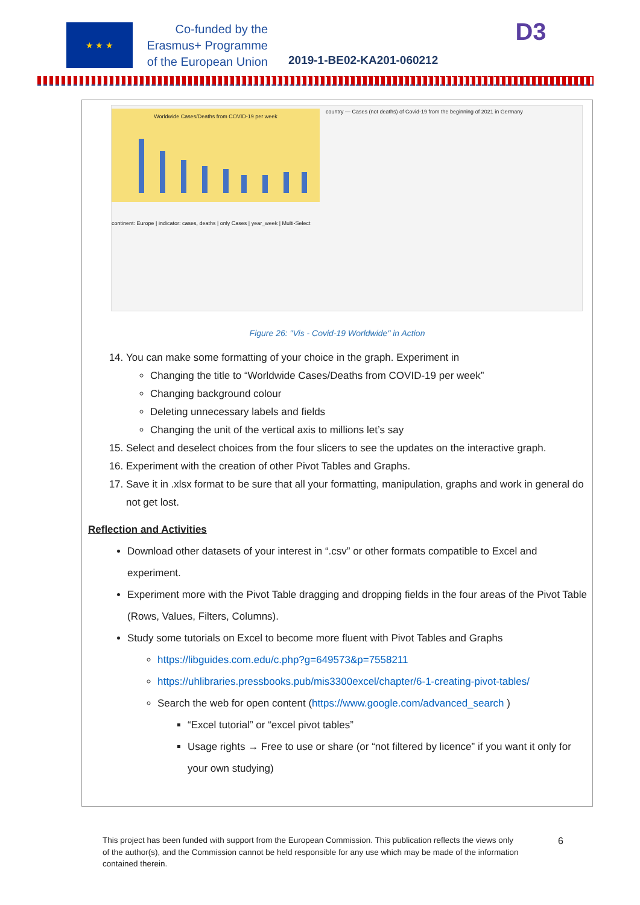★ ★ ★
Co-funded by the
Erasmus+ Programme
of the European Union
2019-1-BE02-KA201-060212
D3
Worldwide Cases/Deaths from COVID-19 per week
country — Cases (not deaths) of Covid-19 from the beginning of 2021 in Germany
continent: Europe | indicator: cases, deaths | only Cases | year_week | Multi-Select
Figure 26: "Vis - Covid-19 Worldwide" in Action
14. You can make some formatting of your choice in the graph. Experiment in
Changing the title to “Worldwide Cases/Deaths from COVID-19 per week”
Changing background colour
Deleting unnecessary labels and fields
Changing the unit of the vertical axis to millions let’s say
15. Select and deselect choices from the four slicers to see the updates on the interactive graph.
16. Experiment with the creation of other Pivot Tables and Graphs.
17. Save it in .xlsx format to be sure that all your formatting, manipulation, graphs and work in general do not get lost.
Reflection and Activities
Download other datasets of your interest in “.csv” or other formats compatible to Excel and experiment.
Experiment more with the Pivot Table dragging and dropping fields in the four areas of the Pivot Table (Rows, Values, Filters, Columns).
Study some tutorials on Excel to become more fluent with Pivot Tables and Graphs
https://libguides.com.edu/c.php?g=649573&p=7558211
https://uhlibraries.pressbooks.pub/mis3300excel/chapter/6-1-creating-pivot-tables/
Search the web for open content (https://www.google.com/advanced_search )
“Excel tutorial” or “excel pivot tables”
Usage rights → Free to use or share (or “not filtered by licence” if you want it only for your own studying)
This project has been funded with support from the European Commission. This publication reflects the views only of the author(s), and the Commission cannot be held responsible for any use which may be made of the information contained therein.
6